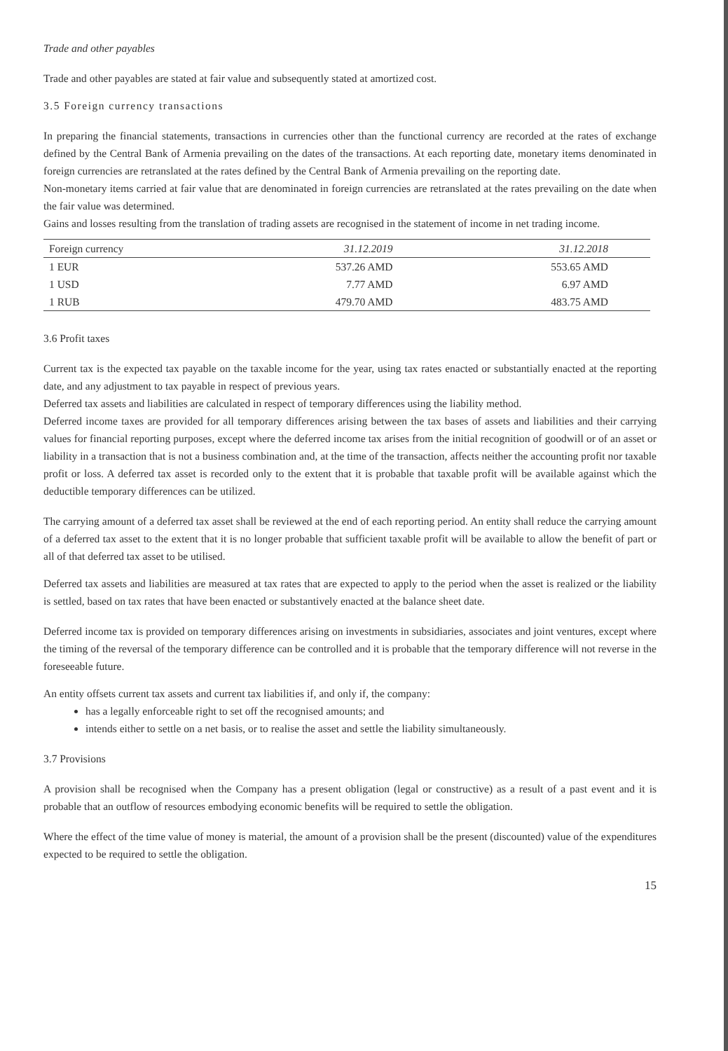Trade and other payables
Trade and other payables are stated at fair value and subsequently stated at amortized cost.
3.5 Foreign currency transactions
In preparing the financial statements, transactions in currencies other than the functional currency are recorded at the rates of exchange defined by the Central Bank of Armenia prevailing on the dates of the transactions. At each reporting date, monetary items denominated in foreign currencies are retranslated at the rates defined by the Central Bank of Armenia prevailing on the reporting date.
Non-monetary items carried at fair value that are denominated in foreign currencies are retranslated at the rates prevailing on the date when the fair value was determined.
Gains and losses resulting from the translation of trading assets are recognised in the statement of income in net trading income.
| Foreign currency | 31.12.2019 | 31.12.2018 |
| --- | --- | --- |
| 1 EUR | 537.26 AMD | 553.65 AMD |
| 1 USD | 7.77 AMD | 6.97 AMD |
| 1 RUB | 479.70 AMD | 483.75 AMD |
3.6 Profit taxes
Current tax is the expected tax payable on the taxable income for the year, using tax rates enacted or substantially enacted at the reporting date, and any adjustment to tax payable in respect of previous years.
Deferred tax assets and liabilities are calculated in respect of temporary differences using the liability method.
Deferred income taxes are provided for all temporary differences arising between the tax bases of assets and liabilities and their carrying values for financial reporting purposes, except where the deferred income tax arises from the initial recognition of goodwill or of an asset or liability in a transaction that is not a business combination and, at the time of the transaction, affects neither the accounting profit nor taxable profit or loss. A deferred tax asset is recorded only to the extent that it is probable that taxable profit will be available against which the deductible temporary differences can be utilized.
The carrying amount of a deferred tax asset shall be reviewed at the end of each reporting period. An entity shall reduce the carrying amount of a deferred tax asset to the extent that it is no longer probable that sufficient taxable profit will be available to allow the benefit of part or all of that deferred tax asset to be utilised.
Deferred tax assets and liabilities are measured at tax rates that are expected to apply to the period when the asset is realized or the liability is settled, based on tax rates that have been enacted or substantively enacted at the balance sheet date.
Deferred income tax is provided on temporary differences arising on investments in subsidiaries, associates and joint ventures, except where the timing of the reversal of the temporary difference can be controlled and it is probable that the temporary difference will not reverse in the foreseeable future.
An entity offsets current tax assets and current tax liabilities if, and only if, the company:
has a legally enforceable right to set off the recognised amounts; and
intends either to settle on a net basis, or to realise the asset and settle the liability simultaneously.
3.7 Provisions
A provision shall be recognised when the Company has a present obligation (legal or constructive) as a result of a past event and it is probable that an outflow of resources embodying economic benefits will be required to settle the obligation.
Where the effect of the time value of money is material, the amount of a provision shall be the present (discounted) value of the expenditures expected to be required to settle the obligation.
15